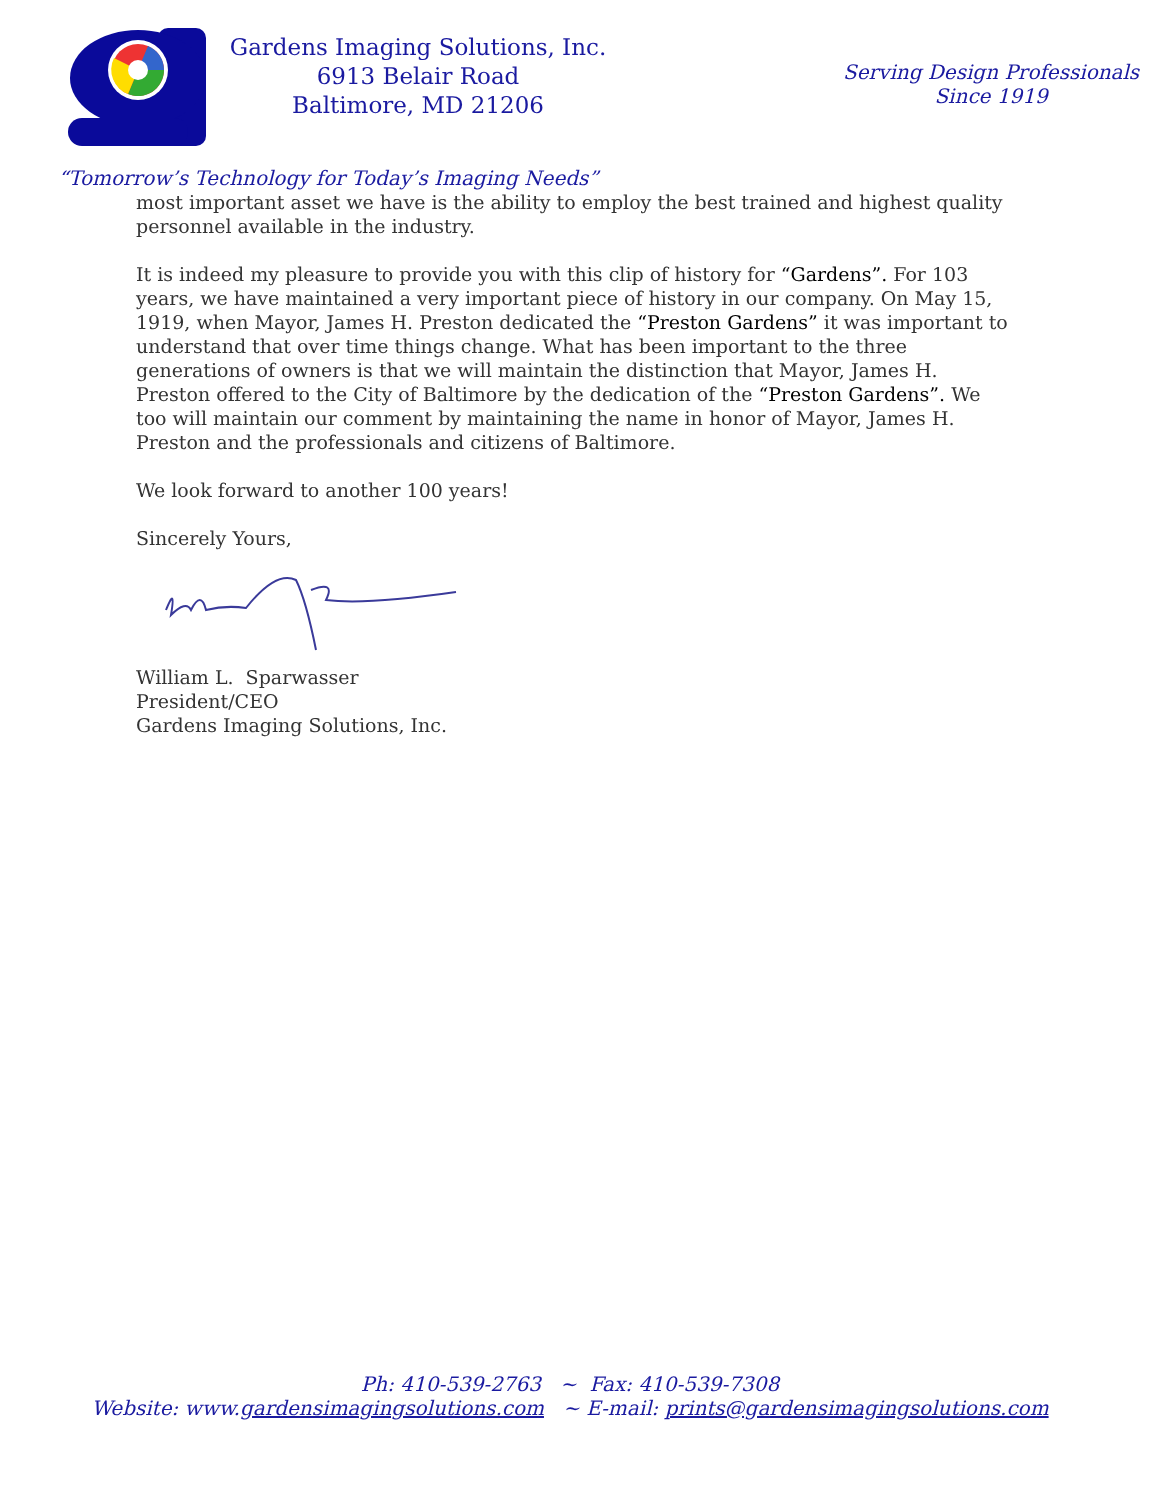Gardens Imaging Solutions, Inc.
6913 Belair Road
Baltimore, MD 21206
Serving Design Professionals
Since 1919
“Tomorrow’s Technology for Today’s Imaging Needs”
most important asset we have is the ability to employ the best trained and highest quality personnel available in the industry.
It is indeed my pleasure to provide you with this clip of history for “Gardens”. For 103 years, we have maintained a very important piece of history in our company. On May 15, 1919, when Mayor, James H. Preston dedicated the “Preston Gardens” it was important to understand that over time things change. What has been important to the three generations of owners is that we will maintain the distinction that Mayor, James H. Preston offered to the City of Baltimore by the dedication of the “Preston Gardens”. We too will maintain our comment by maintaining the name in honor of Mayor, James H. Preston and the professionals and citizens of Baltimore.
We look forward to another 100 years!
Sincerely Yours,
William L. Sparwasser
President/CEO
Gardens Imaging Solutions, Inc.
Ph: 410-539-2763 ~ Fax: 410-539-7308
Website: www.gardensimagingsolutions.com ~ E-mail: prints@gardensimagingsolutions.com